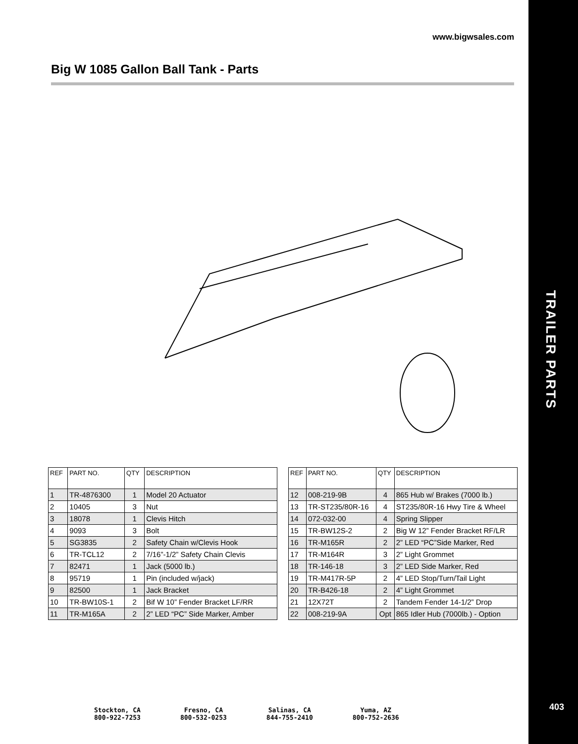TRAILER PARTS
403
www.bigwsales.com
Big W 1085 Gallon Ball Tank - Parts
| REF | PART NO. | QTY | DESCRIPTION |
| --- | --- | --- | --- |
| 1 | TR-4876300 | 1 | Model 20 Actuator |
| 2 | 10405 | 3 | Nut |
| 3 | 18078 | 1 | Clevis Hitch |
| 4 | 9093 | 3 | Bolt |
| 5 | SG3835 | 2 | Safety Chain w/Clevis Hook |
| 6 | TR-TCL12 | 2 | 7/16”-1/2” Safety Chain Clevis |
| 7 | 82471 | 1 | Jack (5000 lb.) |
| 8 | 95719 | 1 | Pin (included w/jack) |
| 9 | 82500 | 1 | Jack Bracket |
| 10 | TR-BW10S-1 | 2 | Bif W 10” Fender Bracket LF/RR |
| 11 | TR-M165A | 2 | 2” LED “PC” Side Marker, Amber |
| REF | PART NO. | QTY | DESCRIPTION |
| --- | --- | --- | --- |
| 12 | 008-219-9B | 4 | 865 Hub w/ Brakes (7000 lb.) |
| 13 | TR-ST235/80R-16 | 4 | ST235/80R-16 Hwy Tire & Wheel |
| 14 | 072-032-00 | 4 | Spring Slipper |
| 15 | TR-BW12S-2 | 2 | Big W 12” Fender Bracket RF/LR |
| 16 | TR-M165R | 2 | 2” LED “PC”Side Marker, Red |
| 17 | TR-M164R | 3 | 2” Light Grommet |
| 18 | TR-146-18 | 3 | 2” LED Side Marker, Red |
| 19 | TR-M417R-5P | 2 | 4” LED Stop/Turn/Tail Light |
| 20 | TR-B426-18 | 2 | 4” Light Grommet |
| 21 | 12X72T | 2 | Tandem Fender 14-1/2” Drop |
| 22 | 008-219-9A | Opt | 865 Idler Hub (7000lb.) - Option |
Stockton, CA
800-922-7253
Fresno, CA
800-532-0253
Salinas, CA
844-755-2410
Yuma, AZ
800-752-2636